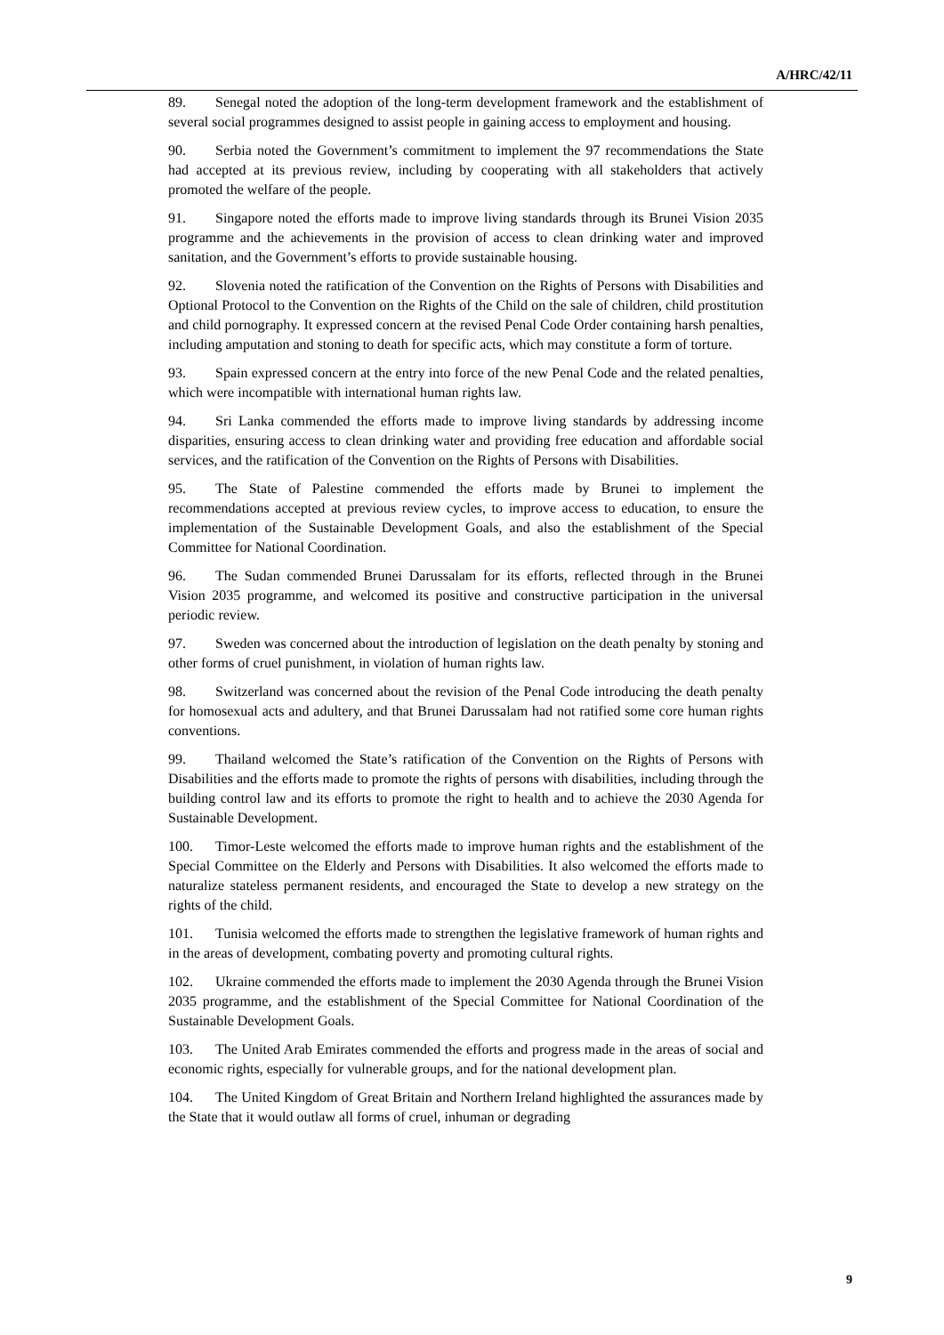A/HRC/42/11
89. Senegal noted the adoption of the long-term development framework and the establishment of several social programmes designed to assist people in gaining access to employment and housing.
90. Serbia noted the Government’s commitment to implement the 97 recommendations the State had accepted at its previous review, including by cooperating with all stakeholders that actively promoted the welfare of the people.
91. Singapore noted the efforts made to improve living standards through its Brunei Vision 2035 programme and the achievements in the provision of access to clean drinking water and improved sanitation, and the Government’s efforts to provide sustainable housing.
92. Slovenia noted the ratification of the Convention on the Rights of Persons with Disabilities and Optional Protocol to the Convention on the Rights of the Child on the sale of children, child prostitution and child pornography. It expressed concern at the revised Penal Code Order containing harsh penalties, including amputation and stoning to death for specific acts, which may constitute a form of torture.
93. Spain expressed concern at the entry into force of the new Penal Code and the related penalties, which were incompatible with international human rights law.
94. Sri Lanka commended the efforts made to improve living standards by addressing income disparities, ensuring access to clean drinking water and providing free education and affordable social services, and the ratification of the Convention on the Rights of Persons with Disabilities.
95. The State of Palestine commended the efforts made by Brunei to implement the recommendations accepted at previous review cycles, to improve access to education, to ensure the implementation of the Sustainable Development Goals, and also the establishment of the Special Committee for National Coordination.
96. The Sudan commended Brunei Darussalam for its efforts, reflected through in the Brunei Vision 2035 programme, and welcomed its positive and constructive participation in the universal periodic review.
97. Sweden was concerned about the introduction of legislation on the death penalty by stoning and other forms of cruel punishment, in violation of human rights law.
98. Switzerland was concerned about the revision of the Penal Code introducing the death penalty for homosexual acts and adultery, and that Brunei Darussalam had not ratified some core human rights conventions.
99. Thailand welcomed the State’s ratification of the Convention on the Rights of Persons with Disabilities and the efforts made to promote the rights of persons with disabilities, including through the building control law and its efforts to promote the right to health and to achieve the 2030 Agenda for Sustainable Development.
100. Timor-Leste welcomed the efforts made to improve human rights and the establishment of the Special Committee on the Elderly and Persons with Disabilities. It also welcomed the efforts made to naturalize stateless permanent residents, and encouraged the State to develop a new strategy on the rights of the child.
101. Tunisia welcomed the efforts made to strengthen the legislative framework of human rights and in the areas of development, combating poverty and promoting cultural rights.
102. Ukraine commended the efforts made to implement the 2030 Agenda through the Brunei Vision 2035 programme, and the establishment of the Special Committee for National Coordination of the Sustainable Development Goals.
103. The United Arab Emirates commended the efforts and progress made in the areas of social and economic rights, especially for vulnerable groups, and for the national development plan.
104. The United Kingdom of Great Britain and Northern Ireland highlighted the assurances made by the State that it would outlaw all forms of cruel, inhuman or degrading
9